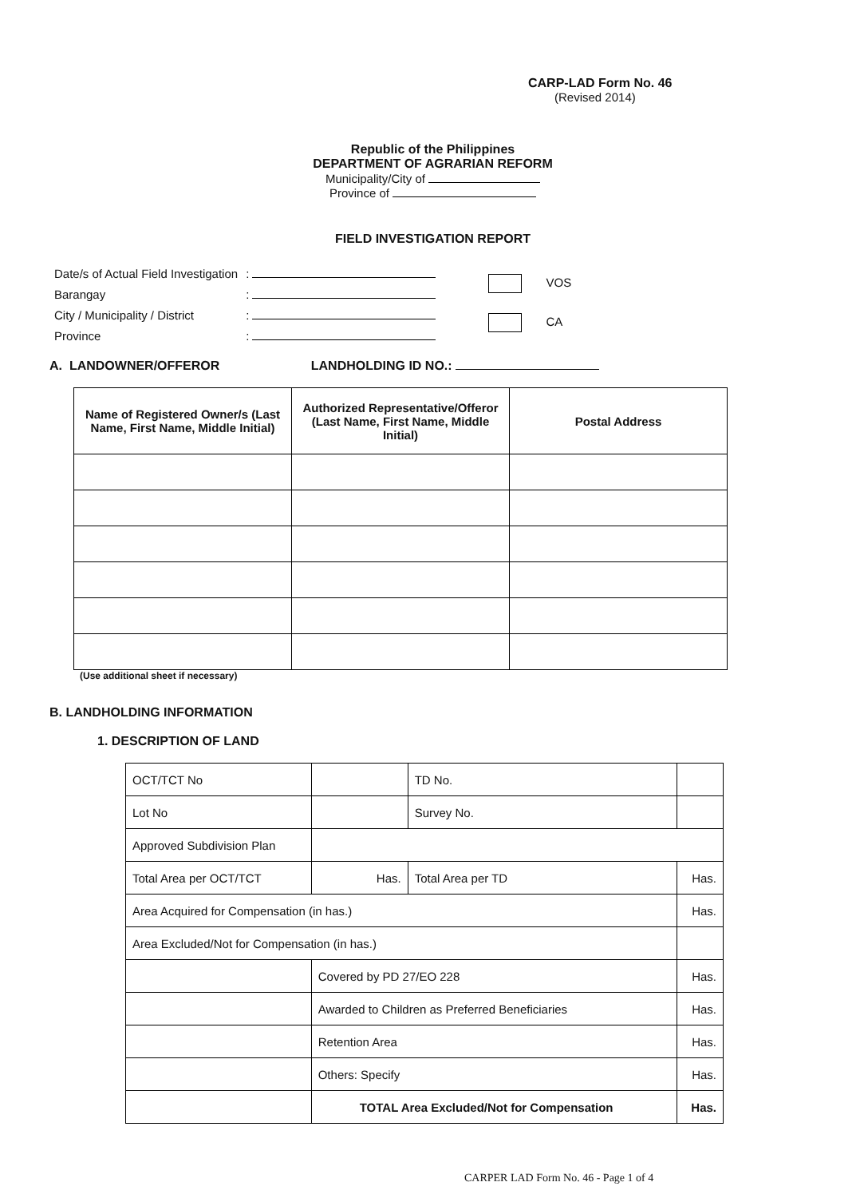CARP-LAD Form No. 46
(Revised 2014)
Republic of the Philippines
DEPARTMENT OF AGRARIAN REFORM
Municipality/City of
Province of
FIELD INVESTIGATION REPORT
| Date/s of Actual Field Investigation | : |
| Barangay | : |
| City / Municipality / District | : |
| Province | : |
VOS
CA
A. LANDOWNER/OFFEROR LANDHOLDING ID NO.:
| Name of Registered Owner/s (Last Name, First Name, Middle Initial) | Authorized Representative/Offeror (Last Name, First Name, Middle Initial) | Postal Address |
| --- | --- | --- |
(Use additional sheet if necessary)
B. LANDHOLDING INFORMATION
1. DESCRIPTION OF LAND
| OCT/TCT No | | | TD No. | |
| Lot No | | | Survey No. | |
| Approved Subdivision Plan | | | | |
| Total Area per OCT/TCT | | Has. | Total Area per TD | Has. |
| Area Acquired for Compensation (in has.) | | | | Has. |
| Area Excluded/Not for Compensation (in has.) | | | | |
| | Covered by PD 27/EO 228 | | | Has. |
| | Awarded to Children as Preferred Beneficiaries | | | Has. |
| | Retention Area | | | Has. |
| | Others: Specify | | | Has. |
| | TOTAL Area Excluded/Not for Compensation | | | Has. |
CARPER LAD Form No. 46 - Page 1 of 4